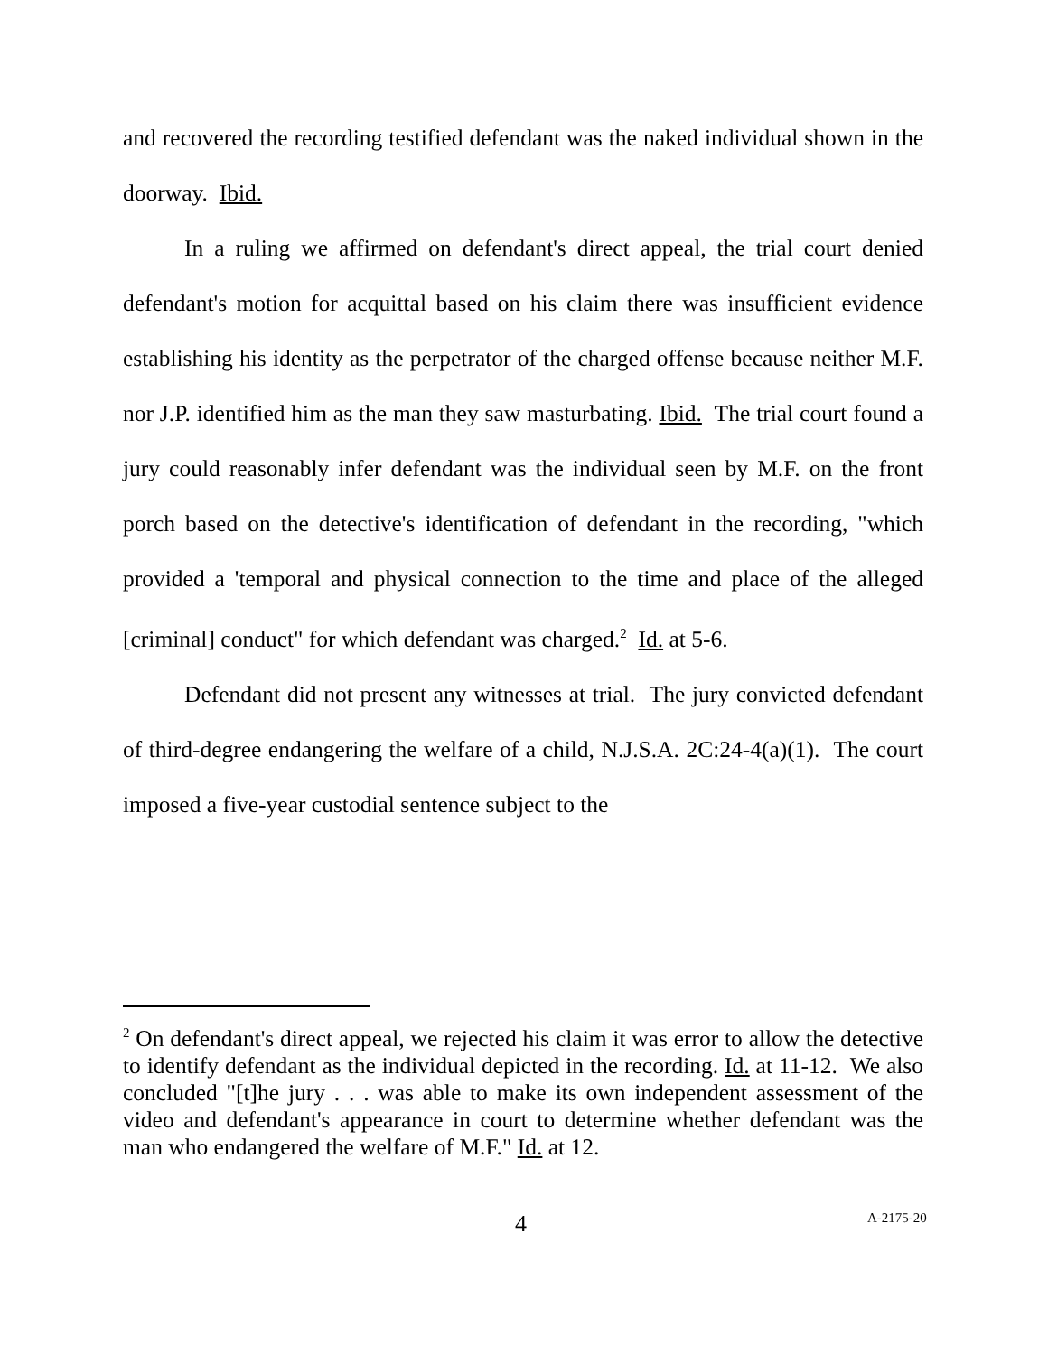and recovered the recording testified defendant was the naked individual shown in the doorway. Ibid.
In a ruling we affirmed on defendant's direct appeal, the trial court denied defendant's motion for acquittal based on his claim there was insufficient evidence establishing his identity as the perpetrator of the charged offense because neither M.F. nor J.P. identified him as the man they saw masturbating. Ibid. The trial court found a jury could reasonably infer defendant was the individual seen by M.F. on the front porch based on the detective's identification of defendant in the recording, "which provided a 'temporal and physical connection to the time and place of the alleged [criminal] conduct" for which defendant was charged.<sup>2</sup> Id. at 5-6.
Defendant did not present any witnesses at trial. The jury convicted defendant of third-degree endangering the welfare of a child, N.J.S.A. 2C:24-4(a)(1). The court imposed a five-year custodial sentence subject to the
<sup>2</sup> On defendant's direct appeal, we rejected his claim it was error to allow the detective to identify defendant as the individual depicted in the recording. Id. at 11-12. We also concluded "[t]he jury . . . was able to make its own independent assessment of the video and defendant's appearance in court to determine whether defendant was the man who endangered the welfare of M.F." Id. at 12.
4 A-2175-20